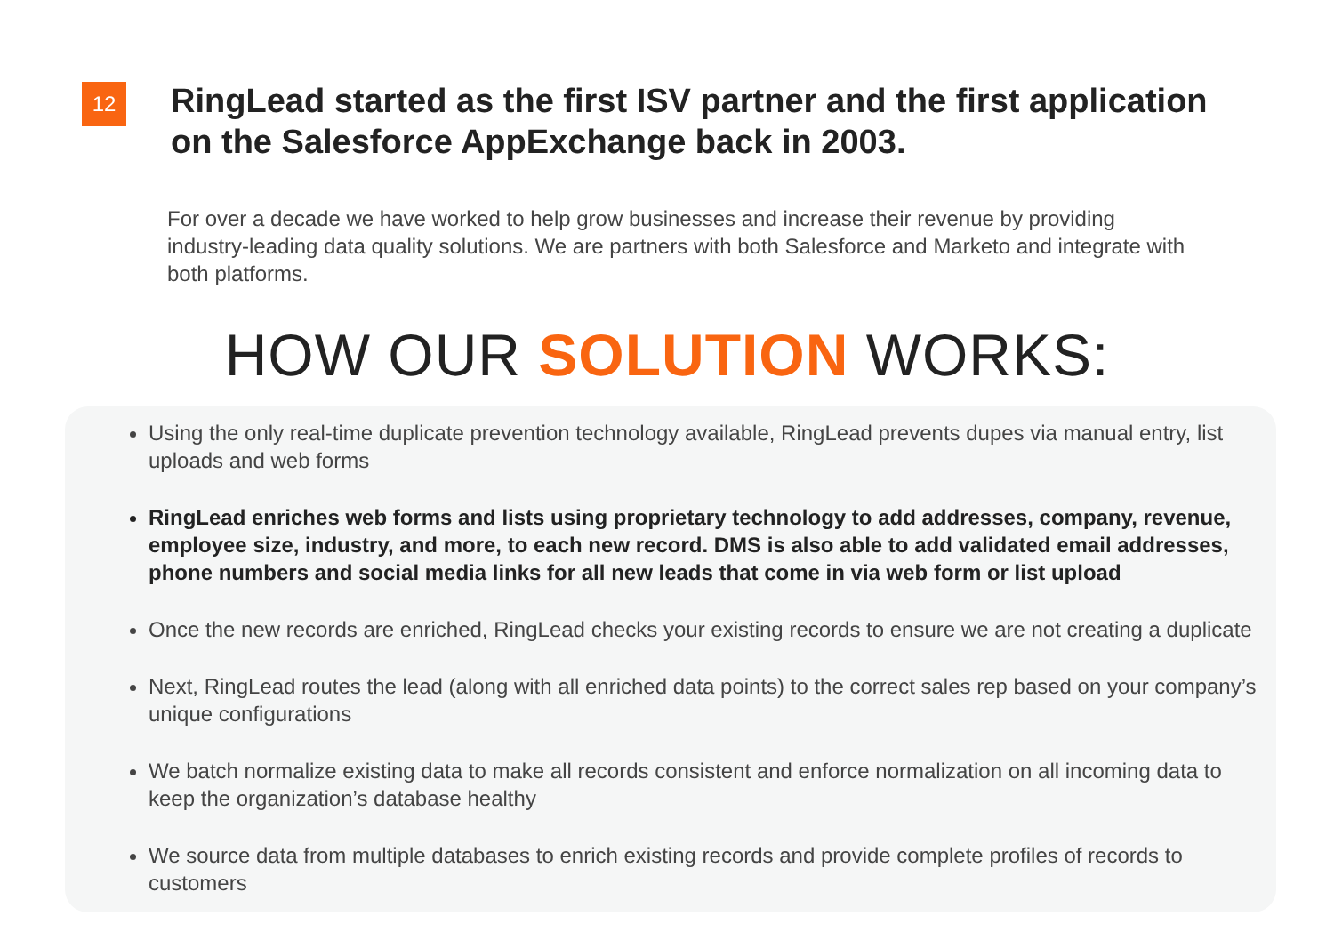12
RingLead started as the first ISV partner and the first application on the Salesforce AppExchange back in 2003.
For over a decade we have worked to help grow businesses and increase their revenue by providing industry-leading data quality solutions. We are partners with both Salesforce and Marketo and integrate with both platforms.
HOW OUR SOLUTION WORKS:
Using the only real-time duplicate prevention technology available, RingLead prevents dupes via manual entry, list uploads and web forms
RingLead enriches web forms and lists using proprietary technology to add addresses, company, revenue, employee size, industry, and more, to each new record. DMS is also able to add validated email addresses, phone numbers and social media links for all new leads that come in via web form or list upload
Once the new records are enriched, RingLead checks your existing records to ensure we are not creating a duplicate
Next, RingLead routes the lead (along with all enriched data points) to the correct sales rep based on your company’s unique configurations
We batch normalize existing data to make all records consistent and enforce normalization on all incoming data to keep the organization’s database healthy
We source data from multiple databases to enrich existing records and provide complete profiles of records to customers